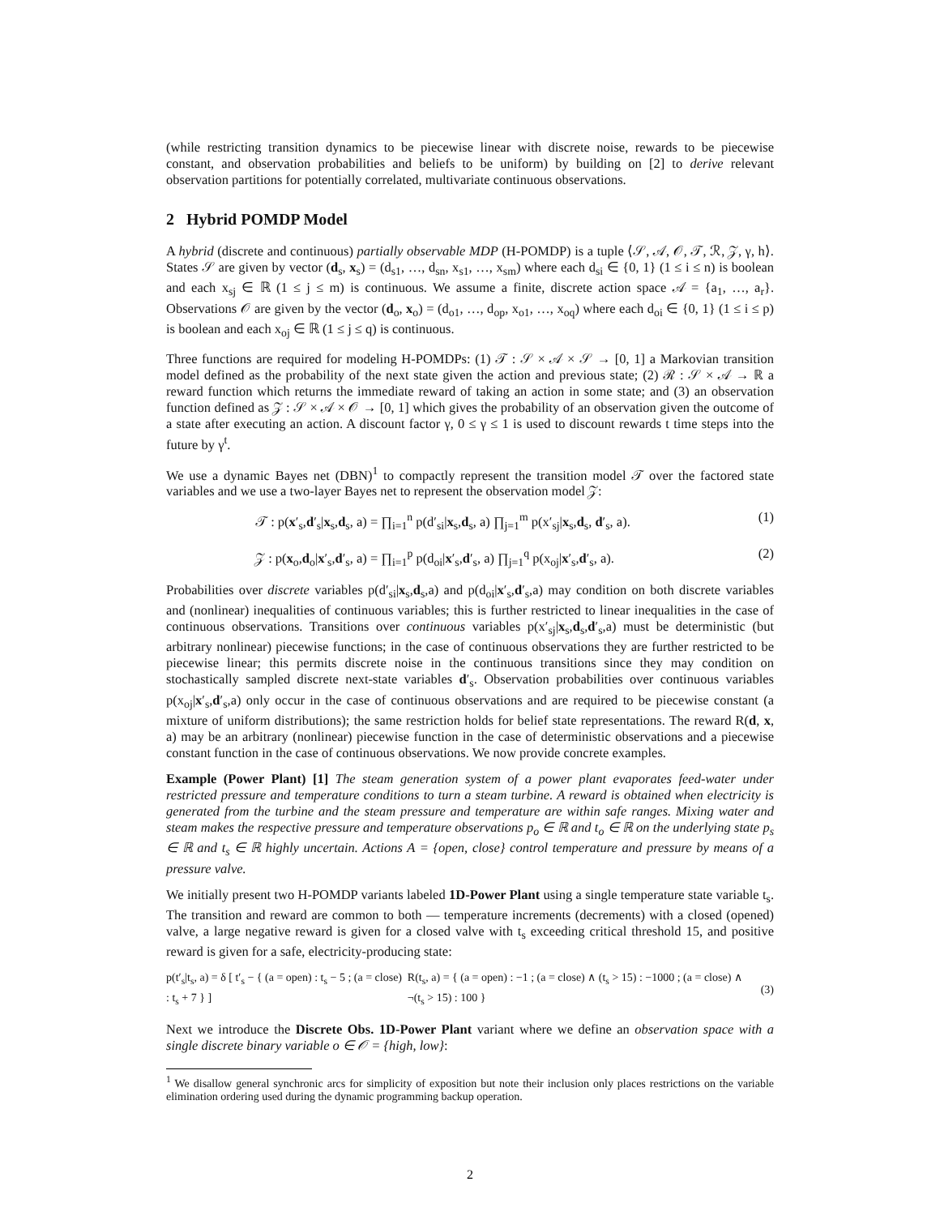(while restricting transition dynamics to be piecewise linear with discrete noise, rewards to be piecewise constant, and observation probabilities and beliefs to be uniform) by building on [2] to derive relevant observation partitions for potentially correlated, multivariate continuous observations.
2 Hybrid POMDP Model
A hybrid (discrete and continuous) partially observable MDP (H-POMDP) is a tuple ⟨𝒮, 𝒜, 𝒪, 𝒯, ℛ, 𝒵, γ, h⟩. States 𝒮 are given by vector (d<sub>s</sub>, x<sub>s</sub>) = (d<sub>s1</sub>, …, d<sub>sn</sub>, x<sub>s1</sub>, …, x<sub>sm</sub>) where each d<sub>si</sub> ∈ {0, 1} (1 ≤ i ≤ n) is boolean and each x<sub>sj</sub> ∈ ℝ (1 ≤ j ≤ m) is continuous. We assume a finite, discrete action space 𝒜 = {a<sub>1</sub>, …, a<sub>r</sub>}. Observations 𝒪 are given by the vector (d<sub>o</sub>, x<sub>o</sub>) = (d<sub>o1</sub>, …, d<sub>op</sub>, x<sub>o1</sub>, …, x<sub>oq</sub>) where each d<sub>oi</sub> ∈ {0, 1} (1 ≤ i ≤ p) is boolean and each x<sub>oj</sub> ∈ ℝ (1 ≤ j ≤ q) is continuous.
Three functions are required for modeling H-POMDPs: (1) 𝒯 : 𝒮 × 𝒜 × 𝒮 → [0, 1] a Markovian transition model defined as the probability of the next state given the action and previous state; (2) ℛ : 𝒮 × 𝒜 → ℝ a reward function which returns the immediate reward of taking an action in some state; and (3) an observation function defined as 𝒵 : 𝒮 × 𝒜 × 𝒪 → [0, 1] which gives the probability of an observation given the outcome of a state after executing an action. A discount factor γ, 0 ≤ γ ≤ 1 is used to discount rewards t time steps into the future by γ<sup>t</sup>.
We use a dynamic Bayes net (DBN)<sup>1</sup> to compactly represent the transition model 𝒯 over the factored state variables and we use a two-layer Bayes net to represent the observation model 𝒵:
𝒯 : p(x′<sub>s</sub>,d′<sub>s</sub>|x<sub>s</sub>,d<sub>s</sub>, a) = ∏<sub>i=1</sub><sup>n</sup> p(d′<sub>si</sub>|x<sub>s</sub>,d<sub>s</sub>, a) ∏<sub>j=1</sub><sup>m</sup> p(x′<sub>sj</sub>|x<sub>s</sub>,d<sub>s</sub>, d′<sub>s</sub>, a). (1)
𝒵 : p(x<sub>o</sub>,d<sub>o</sub>|x′<sub>s</sub>,d′<sub>s</sub>, a) = ∏<sub>i=1</sub><sup>p</sup> p(d<sub>oi</sub>|x′<sub>s</sub>,d′<sub>s</sub>, a) ∏<sub>j=1</sub><sup>q</sup> p(x<sub>oj</sub>|x′<sub>s</sub>,d′<sub>s</sub>, a). (2)
Probabilities over discrete variables p(d′<sub>si</sub>|x<sub>s</sub>,d<sub>s</sub>,a) and p(d<sub>oi</sub>|x′<sub>s</sub>,d′<sub>s</sub>,a) may condition on both discrete variables and (nonlinear) inequalities of continuous variables; this is further restricted to linear inequalities in the case of continuous observations. Transitions over continuous variables p(x′<sub>sj</sub>|x<sub>s</sub>,d<sub>s</sub>,d′<sub>s</sub>,a) must be deterministic (but arbitrary nonlinear) piecewise functions; in the case of continuous observations they are further restricted to be piecewise linear; this permits discrete noise in the continuous transitions since they may condition on stochastically sampled discrete next-state variables d′<sub>s</sub>. Observation probabilities over continuous variables p(x<sub>oj</sub>|x′<sub>s</sub>,d′<sub>s</sub>,a) only occur in the case of continuous observations and are required to be piecewise constant (a mixture of uniform distributions); the same restriction holds for belief state representations. The reward R(d, x, a) may be an arbitrary (nonlinear) piecewise function in the case of deterministic observations and a piecewise constant function in the case of continuous observations. We now provide concrete examples.
Example (Power Plant) [1] The steam generation system of a power plant evaporates feed-water under restricted pressure and temperature conditions to turn a steam turbine. A reward is obtained when electricity is generated from the turbine and the steam pressure and temperature are within safe ranges. Mixing water and steam makes the respective pressure and temperature observations p<sub>o</sub> ∈ ℝ and t<sub>o</sub> ∈ ℝ on the underlying state p<sub>s</sub> ∈ ℝ and t<sub>s</sub> ∈ ℝ highly uncertain. Actions A = {open, close} control temperature and pressure by means of a pressure valve.
We initially present two H-POMDP variants labeled 1D-Power Plant using a single temperature state variable t<sub>s</sub>. The transition and reward are common to both — temperature increments (decrements) with a closed (opened) valve, a large negative reward is given for a closed valve with t<sub>s</sub> exceeding critical threshold 15, and positive reward is given for a safe, electricity-producing state:
p(t′<sub>s</sub>|t<sub>s</sub>, a) = δ [ t′<sub>s</sub> − { (a = open) : t<sub>s</sub> − 5 ; (a = close) : t<sub>s</sub> + 7 } ] R(t<sub>s</sub>, a) = { (a = open) : −1 ; (a = close) ∧ (t<sub>s</sub> > 15) : −1000 ; (a = close) ∧ ¬(t<sub>s</sub> > 15) : 100 } (3)
Next we introduce the Discrete Obs. 1D-Power Plant variant where we define an observation space with a single discrete binary variable o ∈ 𝒪 = {high, low}:
<sup>1</sup> We disallow general synchronic arcs for simplicity of exposition but note their inclusion only places restrictions on the variable elimination ordering used during the dynamic programming backup operation.
2